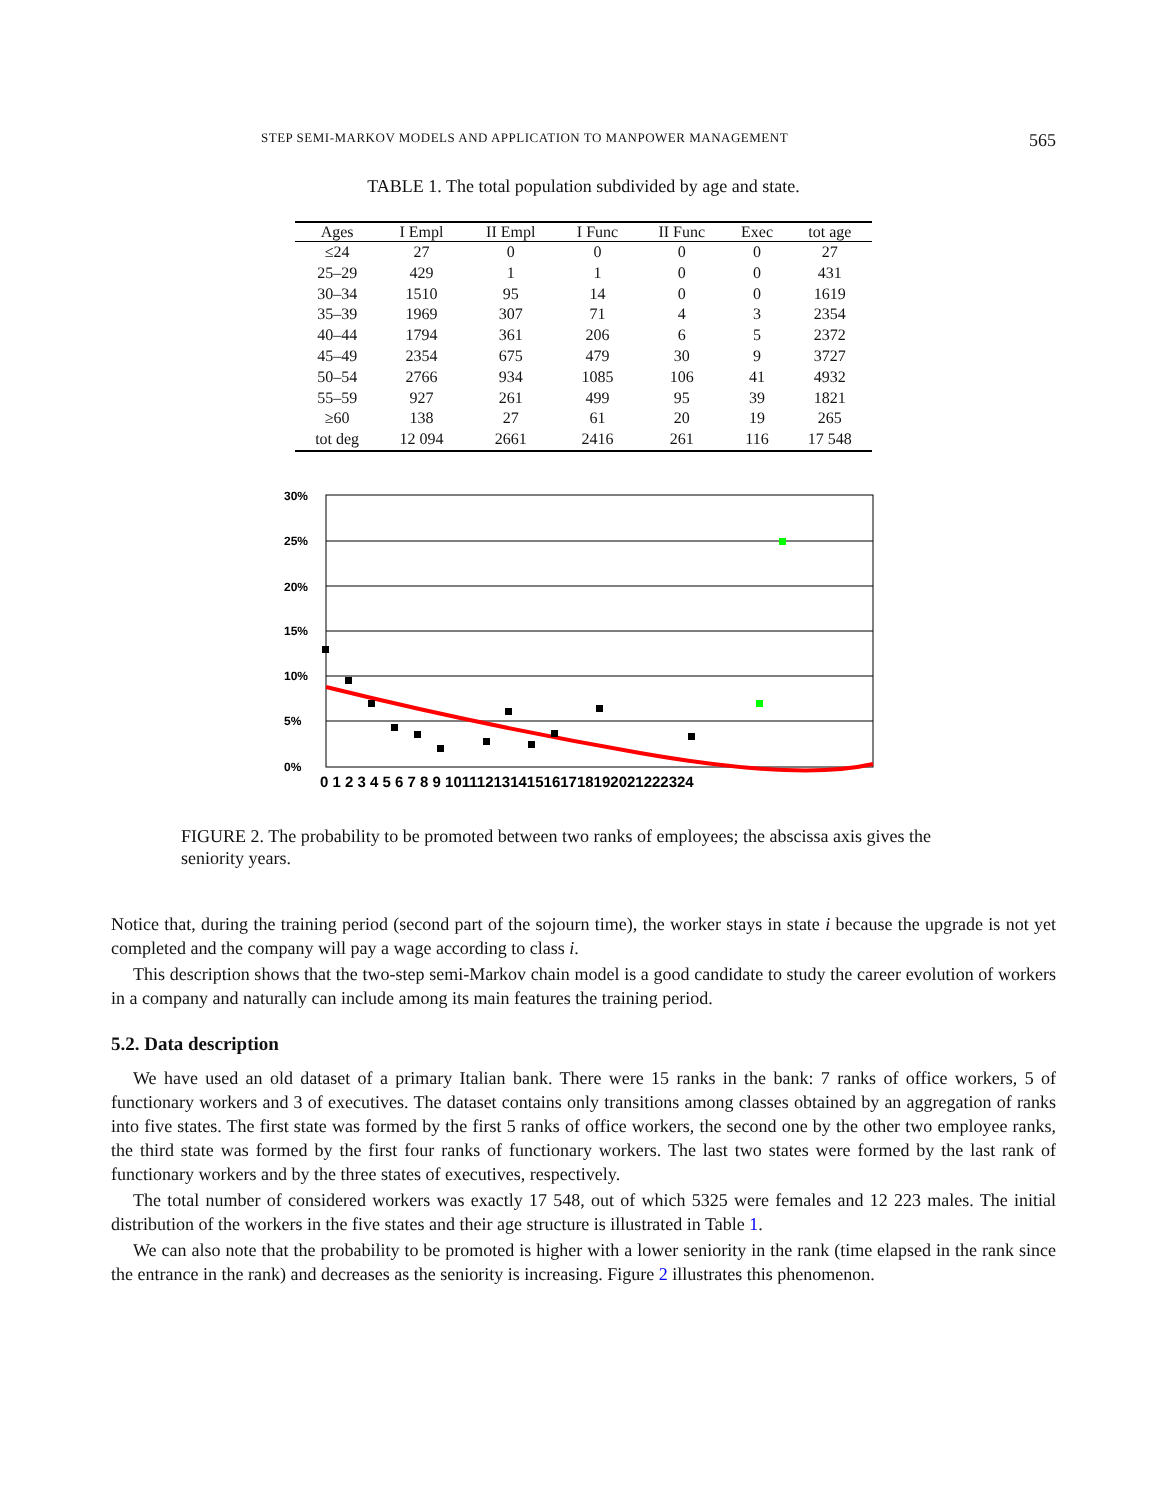STEP SEMI-MARKOV MODELS AND APPLICATION TO MANPOWER MANAGEMENT 565
TABLE 1. The total population subdivided by age and state.
| Ages | I Empl | II Empl | I Func | II Func | Exec | tot age |
| --- | --- | --- | --- | --- | --- | --- |
| ≤24 | 27 | 0 | 0 | 0 | 0 | 27 |
| 25–29 | 429 | 1 | 1 | 0 | 0 | 431 |
| 30–34 | 1510 | 95 | 14 | 0 | 0 | 1619 |
| 35–39 | 1969 | 307 | 71 | 4 | 3 | 2354 |
| 40–44 | 1794 | 361 | 206 | 6 | 5 | 2372 |
| 45–49 | 2354 | 675 | 479 | 30 | 9 | 3727 |
| 50–54 | 2766 | 934 | 1085 | 106 | 41 | 4932 |
| 55–59 | 927 | 261 | 499 | 95 | 39 | 1821 |
| ≥60 | 138 | 27 | 61 | 20 | 19 | 265 |
| tot deg | 12 094 | 2661 | 2416 | 261 | 116 | 17 548 |
30%
25%
20%
15%
10%
5%
0%
0 1 2 3 4 5 6 7 8 9 101112131415161718192021222324
FIGURE 2. The probability to be promoted between two ranks of employees; the abscissa axis gives the seniority years.
Notice that, during the training period (second part of the sojourn time), the worker stays in state i because the upgrade is not yet completed and the company will pay a wage according to class i.
This description shows that the two-step semi-Markov chain model is a good candidate to study the career evolution of workers in a company and naturally can include among its main features the training period.
5.2. Data description
We have used an old dataset of a primary Italian bank. There were 15 ranks in the bank: 7 ranks of office workers, 5 of functionary workers and 3 of executives. The dataset contains only transitions among classes obtained by an aggregation of ranks into five states. The first state was formed by the first 5 ranks of office workers, the second one by the other two employee ranks, the third state was formed by the first four ranks of functionary workers. The last two states were formed by the last rank of functionary workers and by the three states of executives, respectively.
The total number of considered workers was exactly 17 548, out of which 5325 were females and 12 223 males. The initial distribution of the workers in the five states and their age structure is illustrated in Table 1.
We can also note that the probability to be promoted is higher with a lower seniority in the rank (time elapsed in the rank since the entrance in the rank) and decreases as the seniority is increasing. Figure 2 illustrates this phenomenon.